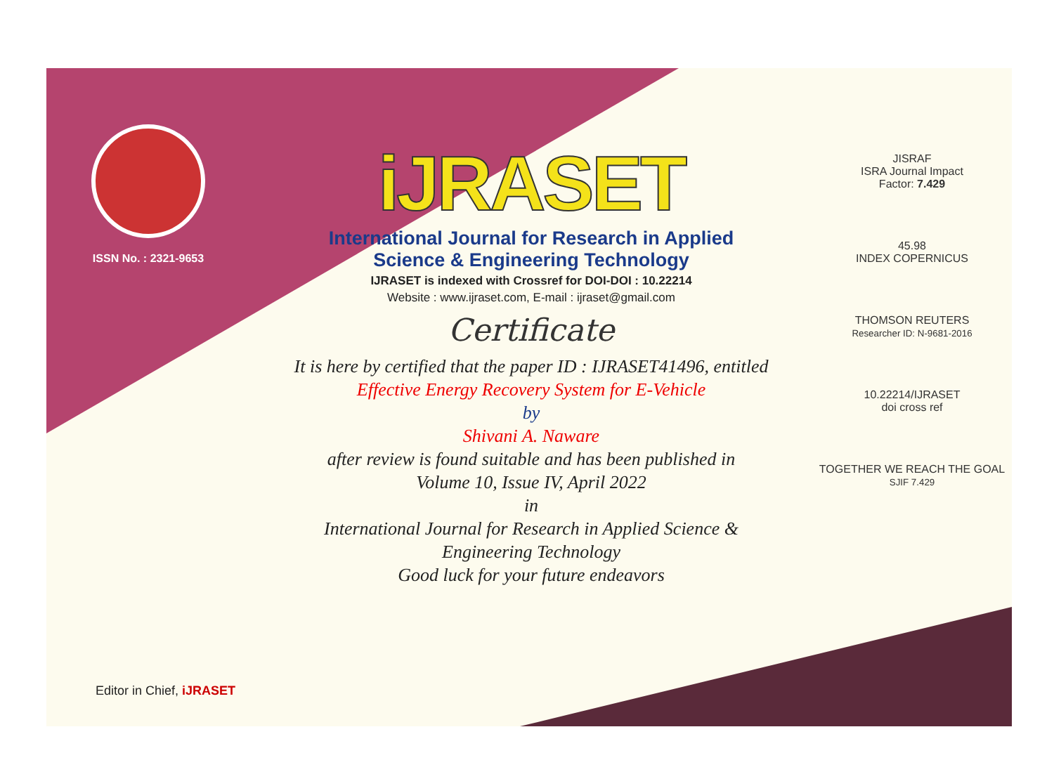ISSN No. : 2321-9653
iJRASET
International Journal for Research in Applied
Science & Engineering Technology
IJRASET is indexed with Crossref for DOI-DOI : 10.22214
Website : www.ijraset.com, E-mail : ijraset@gmail.com
Certificate
It is here by certified that the paper ID : IJRASET41496, entitled
Effective Energy Recovery System for E-Vehicle
by
Shivani A. Naware
after review is found suitable and has been published in
Volume 10, Issue IV, April 2022
in
International Journal for Research in Applied Science &
Engineering Technology
Good luck for your future endeavors
JISRAF
ISRA Journal Impact
Factor: 7.429
45.98
INDEX COPERNICUS
THOMSON REUTERS
Researcher ID: N-9681-2016
10.22214/IJRASET
doi cross ref
TOGETHER WE REACH THE GOAL
SJIF 7.429
Editor in Chief, iJRASET